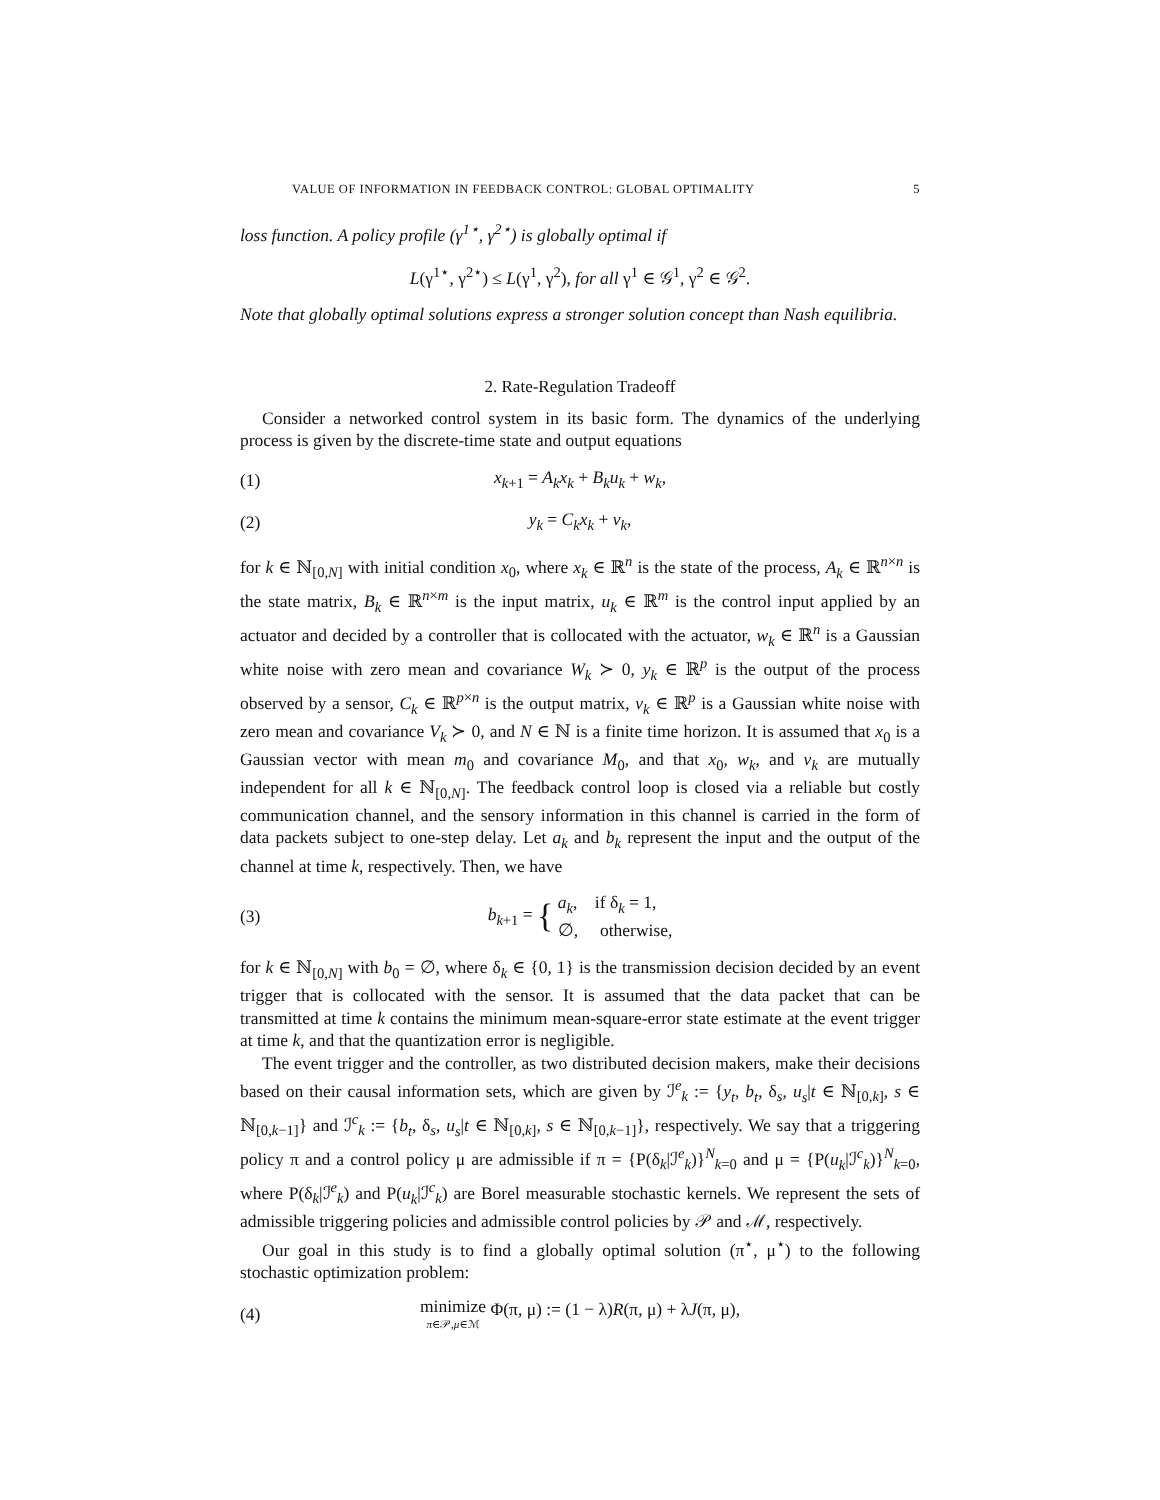VALUE OF INFORMATION IN FEEDBACK CONTROL: GLOBAL OPTIMALITY 5
loss function. A policy profile (γ<sup>1⋆</sup>, γ<sup>2⋆</sup>) is globally optimal if
L(γ<sup>1⋆</sup>, γ<sup>2⋆</sup>) ≤ L(γ<sup>1</sup>, γ<sup>2</sup>), for all γ<sup>1</sup> ∈ 𝒢<sup>1</sup>, γ<sup>2</sup> ∈ 𝒢<sup>2</sup>.
Note that globally optimal solutions express a stronger solution concept than Nash equilibria.
2. Rate-Regulation Tradeoff
Consider a networked control system in its basic form. The dynamics of the underlying process is given by the discrete-time state and output equations
(1) x<sub>k+1</sub> = A<sub>k</sub>x<sub>k</sub> + B<sub>k</sub>u<sub>k</sub> + w<sub>k</sub>,
(2) y<sub>k</sub> = C<sub>k</sub>x<sub>k</sub> + v<sub>k</sub>,
for k ∈ ℕ<sub>[0,N]</sub> with initial condition x<sub>0</sub>, where x<sub>k</sub> ∈ ℝ<sup>n</sup> is the state of the process, A<sub>k</sub> ∈ ℝ<sup>n×n</sup> is the state matrix, B<sub>k</sub> ∈ ℝ<sup>n×m</sup> is the input matrix, u<sub>k</sub> ∈ ℝ<sup>m</sup> is the control input applied by an actuator and decided by a controller that is collocated with the actuator, w<sub>k</sub> ∈ ℝ<sup>n</sup> is a Gaussian white noise with zero mean and covariance W<sub>k</sub> ≻ 0, y<sub>k</sub> ∈ ℝ<sup>p</sup> is the output of the process observed by a sensor, C<sub>k</sub> ∈ ℝ<sup>p×n</sup> is the output matrix, v<sub>k</sub> ∈ ℝ<sup>p</sup> is a Gaussian white noise with zero mean and covariance V<sub>k</sub> ≻ 0, and N ∈ ℕ is a finite time horizon. It is assumed that x<sub>0</sub> is a Gaussian vector with mean m<sub>0</sub> and covariance M<sub>0</sub>, and that x<sub>0</sub>, w<sub>k</sub>, and v<sub>k</sub> are mutually independent for all k ∈ ℕ<sub>[0,N]</sub>. The feedback control loop is closed via a reliable but costly communication channel, and the sensory information in this channel is carried in the form of data packets subject to one-step delay. Let a<sub>k</sub> and b<sub>k</sub> represent the input and the output of the channel at time k, respectively. Then, we have
(3) b<sub>k+1</sub> = { a<sub>k</sub>, if δ<sub>k</sub> = 1,
∅, otherwise,
for k ∈ ℕ<sub>[0,N]</sub> with b<sub>0</sub> = ∅, where δ<sub>k</sub> ∈ {0, 1} is the transmission decision decided by an event trigger that is collocated with the sensor. It is assumed that the data packet that can be transmitted at time k contains the minimum mean-square-error state estimate at the event trigger at time k, and that the quantization error is negligible.
The event trigger and the controller, as two distributed decision makers, make their decisions based on their causal information sets, which are given by ℐ<sup>e</sup><sub>k</sub> := {y<sub>t</sub>, b<sub>t</sub>, δ<sub>s</sub>, u<sub>s</sub>|t ∈ ℕ<sub>[0,k]</sub>, s ∈ ℕ<sub>[0,k−1]</sub>} and ℐ<sup>c</sup><sub>k</sub> := {b<sub>t</sub>, δ<sub>s</sub>, u<sub>s</sub>|t ∈ ℕ<sub>[0,k]</sub>, s ∈ ℕ<sub>[0,k−1]</sub>}, respectively. We say that a triggering policy π and a control policy μ are admissible if π = {P(δ<sub>k</sub>|ℐ<sup>e</sup><sub>k</sub>)}<sup>N</sup><sub>k=0</sub> and μ = {P(u<sub>k</sub>|ℐ<sup>c</sup><sub>k</sub>)}<sup>N</sup><sub>k=0</sub>, where P(δ<sub>k</sub>|ℐ<sup>e</sup><sub>k</sub>) and P(u<sub>k</sub>|ℐ<sup>c</sup><sub>k</sub>) are Borel measurable stochastic kernels. We represent the sets of admissible triggering policies and admissible control policies by 𝒫 and ℳ, respectively.
Our goal in this study is to find a globally optimal solution (π<sup>⋆</sup>, μ<sup>⋆</sup>) to the following stochastic optimization problem:
(4) minimize
π∈𝒫,μ∈ℳ Φ(π, μ) := (1 − λ)R(π, μ) + λJ(π, μ),